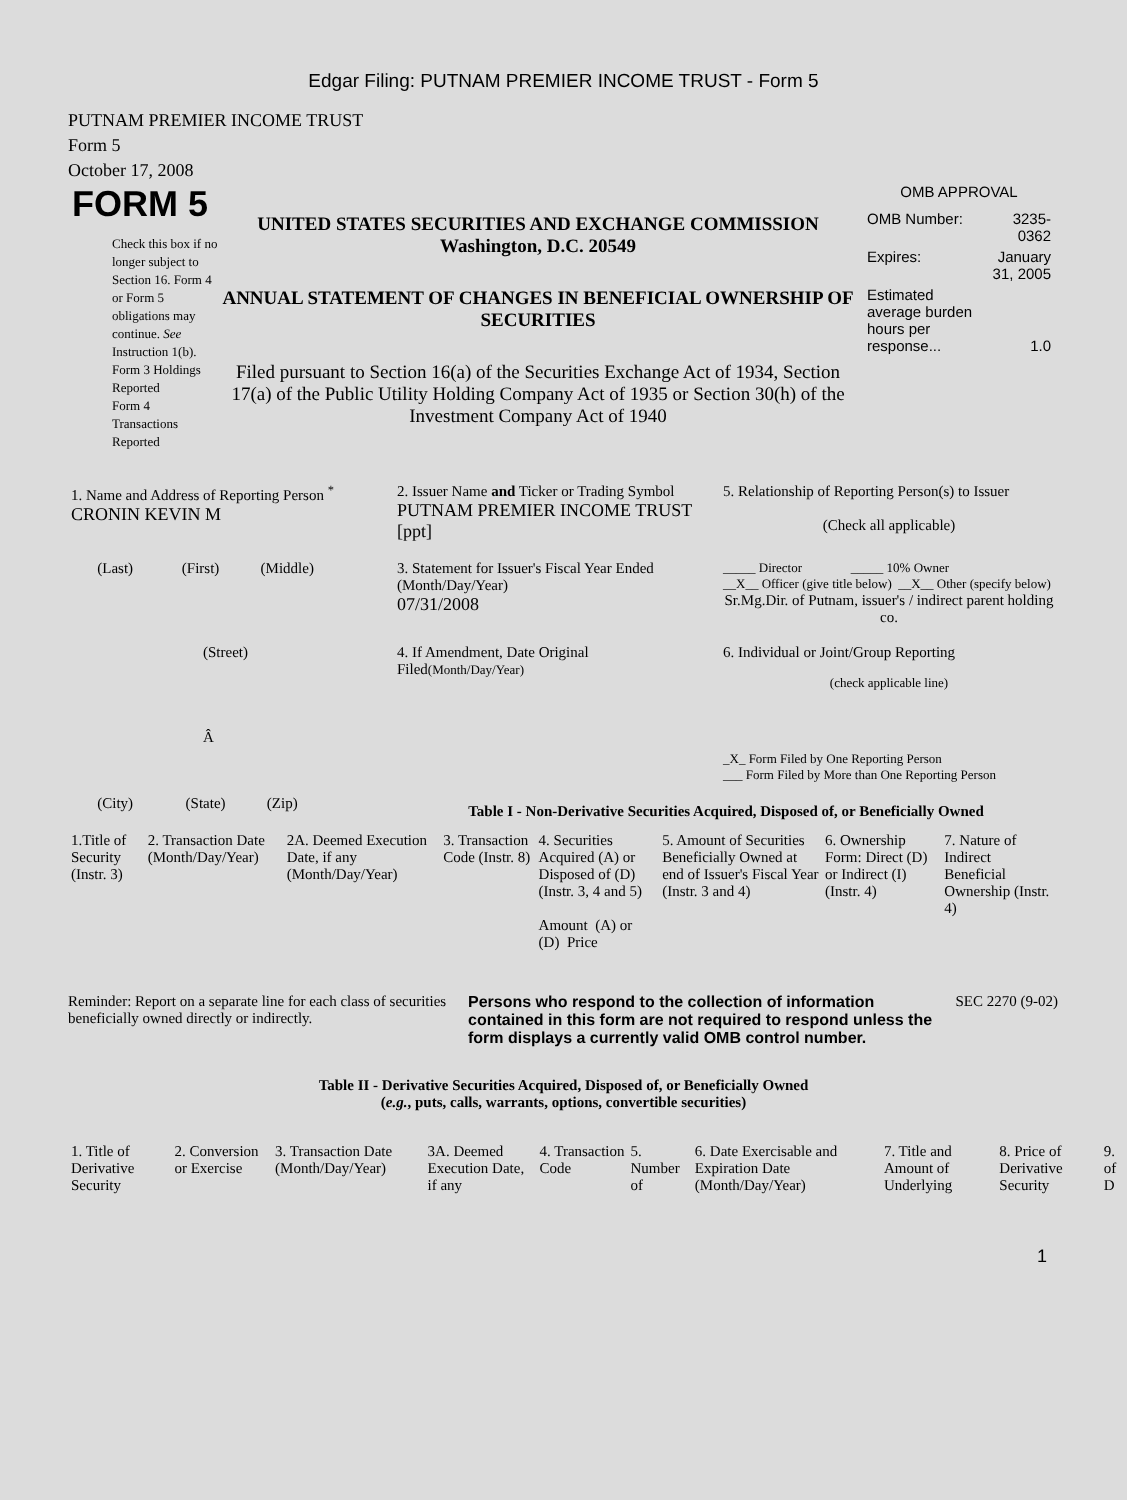Edgar Filing: PUTNAM PREMIER INCOME TRUST - Form 5
PUTNAM PREMIER INCOME TRUST
Form 5
October 17, 2008
FORM 5
Check this box if no longer subject to Section 16. Form 4 or Form 5 obligations may continue. See Instruction 1(b).
Form 3 Holdings Reported
Form 4 Transactions Reported
UNITED STATES SECURITIES AND EXCHANGE COMMISSION
Washington, D.C. 20549
ANNUAL STATEMENT OF CHANGES IN BENEFICIAL OWNERSHIP OF SECURITIES
Filed pursuant to Section 16(a) of the Securities Exchange Act of 1934, Section 17(a) of the Public Utility Holding Company Act of 1935 or Section 30(h) of the Investment Company Act of 1940
OMB APPROVAL
| OMB Number: | 3235-0362 |
| Expires: | January 31, 2005 |
| Estimated average burden hours per response... | 1.0 |
| 1. Name and Address of Reporting Person <sup>*</sup> CRONIN KEVIN M | 2. Issuer Name and Ticker or Trading Symbol PUTNAM PREMIER INCOME TRUST [ppt] | 5. Relationship of Reporting Person(s) to Issuer (Check all applicable) |
| (Last) (First) (Middle) | 3. Statement for Issuer's Fiscal Year Ended (Month/Day/Year) 07/31/2008 | _____ Director _____ 10% Owner __X__ Officer (give title below) __X__ Other (specify below) Sr.Mg.Dir. of Putnam, issuer's / indirect parent holding co. |
| (Street) Â | 4. If Amendment, Date Original Filed (Month/Day/Year) | 6. Individual or Joint/Group Reporting (check applicable line) _X_ Form Filed by One Reporting Person ___ Form Filed by More than One Reporting Person |
| (City) (State) (Zip) | Table I - Non-Derivative Securities Acquired, Disposed of, or Beneficially Owned | |
| 1.Title of Security (Instr. 3) | 2. Transaction Date (Month/Day/Year) | 2A. Deemed Execution Date, if any (Month/Day/Year) | 3. Transaction Code (Instr. 8) | 4. Securities Acquired (A) or Disposed of (D) (Instr. 3, 4 and 5) Amount (A) or (D) Price | 5. Amount of Securities Beneficially Owned at end of Issuer's Fiscal Year (Instr. 3 and 4) | 6. Ownership Form: Direct (D) or Indirect (I) (Instr. 4) | 7. Nature of Indirect Beneficial Ownership (Instr. 4) |
| --- | --- | --- | --- | --- | --- | --- | --- |
Reminder: Report on a separate line for each class of securities beneficially owned directly or indirectly.
Persons who respond to the collection of information contained in this form are not required to respond unless the form displays a currently valid OMB control number.
SEC 2270 (9-02)
Table II - Derivative Securities Acquired, Disposed of, or Beneficially Owned
(e.g., puts, calls, warrants, options, convertible securities)
| 1. Title of Derivative Security | 2. Conversion or Exercise | 3. Transaction Date (Month/Day/Year) | 3A. Deemed Execution Date, if any | 4. Transaction Code | 5. Number of | 6. Date Exercisable and Expiration Date (Month/Day/Year) | 7. Title and Amount of Underlying | 8. Price of Derivative Security | 9. of D |
| --- | --- | --- | --- | --- | --- | --- | --- | --- | --- |
1